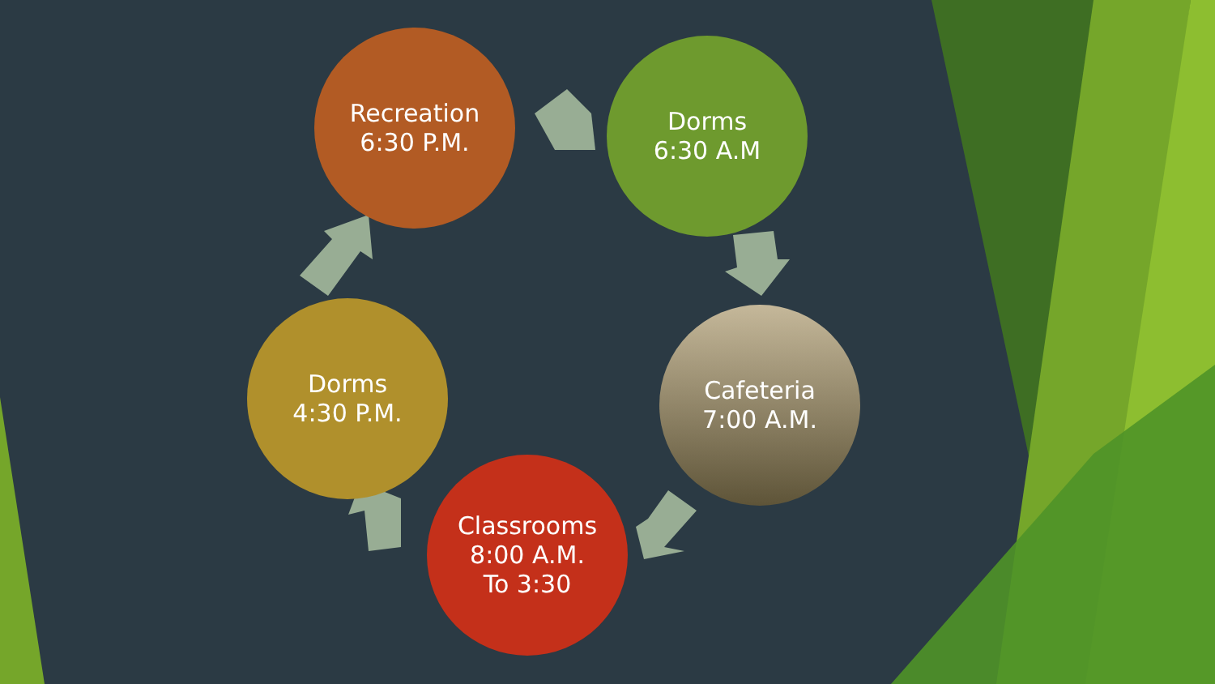Recreation
6:30 P.M.
Dorms
6:30 A.M
Cafeteria
7:00 A.M.
Classrooms
8:00 A.M.
To 3:30
Dorms
4:30 P.M.